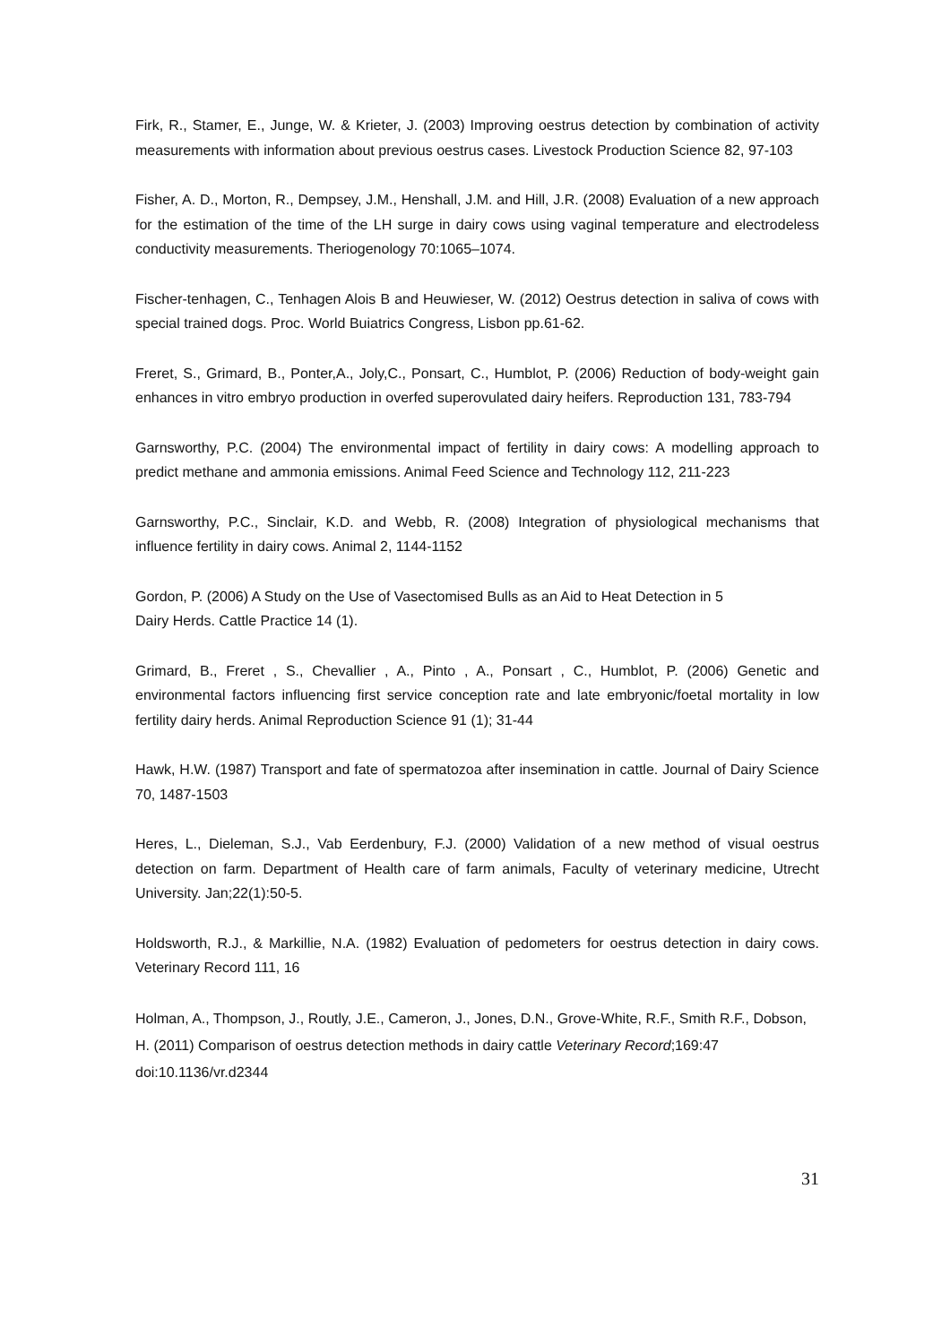Firk, R., Stamer, E., Junge, W. & Krieter, J. (2003) Improving oestrus detection by combination of activity measurements with information about previous oestrus cases. Livestock Production Science 82, 97-103
Fisher, A. D., Morton, R., Dempsey, J.M., Henshall, J.M. and Hill, J.R. (2008) Evaluation of a new approach for the estimation of the time of the LH surge in dairy cows using vaginal temperature and electrodeless conductivity measurements. Theriogenology 70:1065–1074.
Fischer-tenhagen, C., Tenhagen Alois B and Heuwieser, W. (2012) Oestrus detection in saliva of cows with special trained dogs. Proc. World Buiatrics Congress, Lisbon pp.61-62.
Freret, S., Grimard, B., Ponter,A., Joly,C., Ponsart, C., Humblot, P. (2006) Reduction of body-weight gain enhances in vitro embryo production in overfed superovulated dairy heifers. Reproduction 131, 783-794
Garnsworthy, P.C. (2004) The environmental impact of fertility in dairy cows: A modelling approach to predict methane and ammonia emissions. Animal Feed Science and Technology 112, 211-223
Garnsworthy, P.C., Sinclair, K.D. and Webb, R. (2008) Integration of physiological mechanisms that influence fertility in dairy cows. Animal 2, 1144-1152
Gordon, P. (2006) A Study on the Use of Vasectomised Bulls as an Aid to Heat Detection in 5
Dairy Herds. Cattle Practice 14 (1).
Grimard, B., Freret , S., Chevallier , A., Pinto , A., Ponsart , C., Humblot, P. (2006) Genetic and environmental factors influencing first service conception rate and late embryonic/foetal mortality in low fertility dairy herds. Animal Reproduction Science 91 (1); 31-44
Hawk, H.W. (1987) Transport and fate of spermatozoa after insemination in cattle. Journal of Dairy Science 70, 1487-1503
Heres, L., Dieleman, S.J., Vab Eerdenbury, F.J. (2000) Validation of a new method of visual oestrus detection on farm. Department of Health care of farm animals, Faculty of veterinary medicine, Utrecht University. Jan;22(1):50-5.
Holdsworth, R.J., & Markillie, N.A. (1982) Evaluation of pedometers for oestrus detection in dairy cows. Veterinary Record 111, 16
Holman, A., Thompson, J., Routly, J.E., Cameron, J., Jones, D.N., Grove-White, R.F., Smith R.F., Dobson, H. (2011) Comparison of oestrus detection methods in dairy cattle Veterinary Record;169:47 doi:10.1136/vr.d2344
31